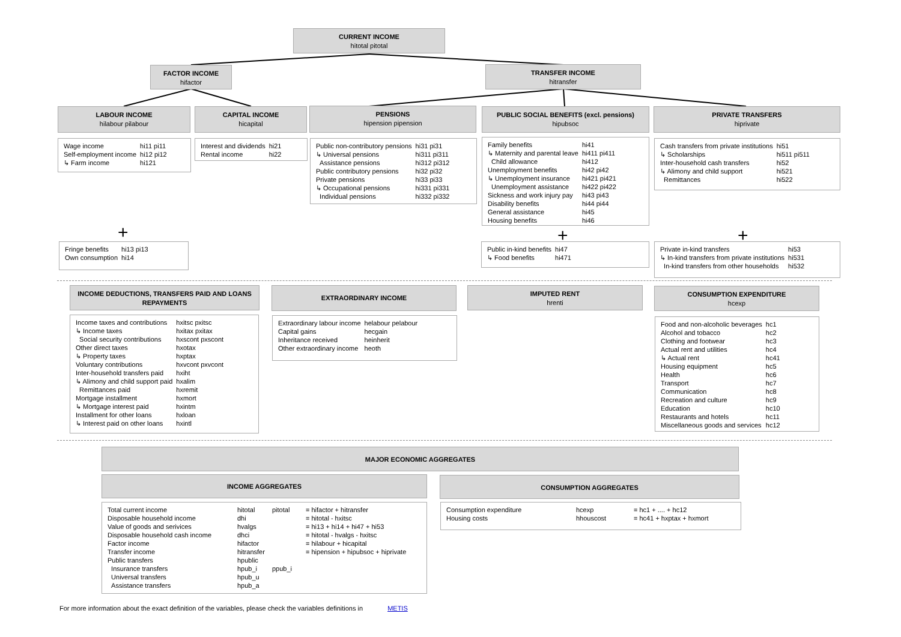CURRENT INCOME
hitotal pitotal
FACTOR INCOME
hifactor
TRANSFER INCOME
hitransfer
LABOUR INCOME
hilabour pilabour
CAPITAL INCOME
hicapital
PENSIONS
hipension pipension
PUBLIC SOCIAL BENEFITS (excl. pensions)
hipubsoc
PRIVATE TRANSFERS
hiprivate
| Wage income | hi11 pi11 |
| Self-employment income | hi12 pi12 |
| ↳ Farm income | hi121 |
| Interest and dividends | hi21 |
| Rental income | hi22 |
| Public non-contributory pensions | hi31 pi31 |
| ↳ Universal pensions | hi311 pi311 |
| Assistance pensions | hi312 pi312 |
| Public contributory pensions | hi32 pi32 |
| Private pensions | hi33 pi33 |
| ↳ Occupational pensions | hi331 pi331 |
| Individual pensions | hi332 pi332 |
| Family benefits | hi41 |
| ↳ Maternity and parental leave | hi411 pi411 |
| Child allowance | hi412 |
| Unemployment benefits | hi42 pi42 |
| ↳ Unemployment insurance | hi421 pi421 |
| Unemployment assistance | hi422 pi422 |
| Sickness and work injury pay | hi43 pi43 |
| Disability benefits | hi44 pi44 |
| General assistance | hi45 |
| Housing benefits | hi46 |
| Cash transfers from private institutions | hi51 |
| ↳ Scholarships | hi511 pi511 |
| Inter-household cash transfers | hi52 |
| ↳ Alimony and child support | hi521 |
| Remittances | hi522 |
+ + +
| Fringe benefits | hi13 pi13 |
| Own consumption | hi14 |
| Public in-kind benefits | hi47 |
| ↳ Food benefits | hi471 |
| Private in-kind transfers | hi53 |
| ↳ In-kind transfers from private institutions | hi531 |
| In-kind transfers from other households | hi532 |
INCOME DEDUCTIONS, TRANSFERS PAID AND LOANS REPAYMENTS
EXTRAORDINARY INCOME IMPUTED RENT
hrenti
CONSUMPTION EXPENDITURE
hcexp
| Income taxes and contributions | hxitsc pxitsc |
| ↳ Income taxes | hxitax pxitax |
| Social security contributions | hxscont pxscont |
| Other direct taxes | hxotax |
| ↳ Property taxes | hxptax |
| Voluntary contributions | hxvcont pxvcont |
| Inter-household transfers paid | hxiht |
| ↳ Alimony and child support paid | hxalim |
| Remittances paid | hxremit |
| Mortgage installment | hxmort |
| ↳ Mortgage interest paid | hxintm |
| Installment for other loans | hxloan |
| ↳ Interest paid on other loans | hxintl |
| Extraordinary labour income | helabour pelabour |
| Capital gains | hecgain |
| Inheritance received | heinherit |
| Other extraordinary income | heoth |
| Food and non-alcoholic beverages | hc1 |
| Alcohol and tobacco | hc2 |
| Clothing and footwear | hc3 |
| Actual rent and utilities | hc4 |
| ↳ Actual rent | hc41 |
| Housing equipment | hc5 |
| Health | hc6 |
| Transport | hc7 |
| Communication | hc8 |
| Recreation and culture | hc9 |
| Education | hc10 |
| Restaurants and hotels | hc11 |
| Miscellaneous goods and services | hc12 |
MAJOR ECONOMIC AGGREGATES
INCOME AGGREGATES CONSUMPTION AGGREGATES
| Total current income | hitotal | pitotal | = hifactor + hitransfer |
| Disposable household income | dhi | | = hitotal - hxitsc |
| Value of goods and serivices | hvalgs | | = hi13 + hi14 + hi47 + hi53 |
| Disposable household cash income | dhci | | = hitotal - hvalgs - hxitsc |
| Factor income | hifactor | | = hilabour + hicapital |
| Transfer income | hitransfer | | = hipension + hipubsoc + hiprivate |
| Public transfers | hpublic | | |
| Insurance transfers | hpub_i | ppub_i | |
| Universal transfers | hpub_u | | |
| Assistance transfers | hpub_a | | |
| Consumption expenditure | hcexp | = hc1 + .... + hc12 |
| Housing costs | hhouscost | = hc41 + hxptax + hxmort |
For more information about the exact definition of the variables, please check the variables definitions in METIS